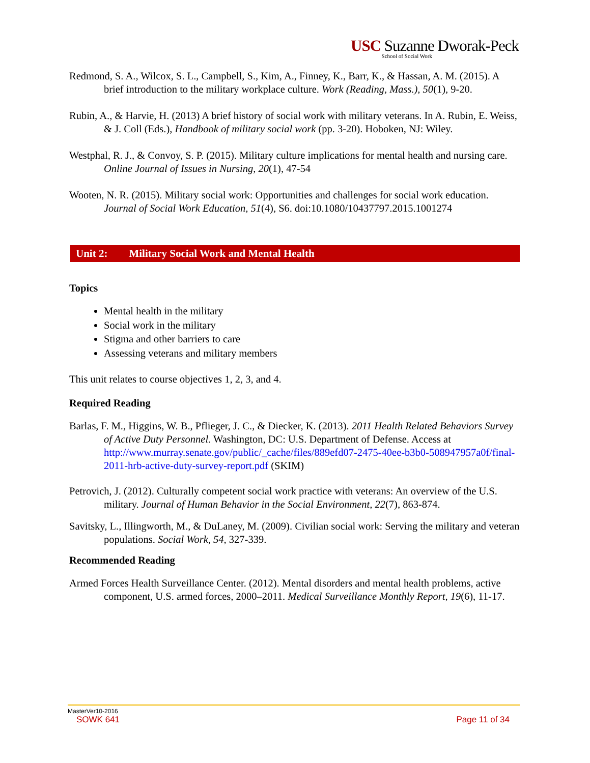USC Suzanne Dworak-Peck
School of Social Work
Redmond, S. A., Wilcox, S. L., Campbell, S., Kim, A., Finney, K., Barr, K., & Hassan, A. M. (2015). A brief introduction to the military workplace culture. Work (Reading, Mass.), 50(1), 9-20.
Rubin, A., & Harvie, H. (2013) A brief history of social work with military veterans. In A. Rubin, E. Weiss, & J. Coll (Eds.), Handbook of military social work (pp. 3-20). Hoboken, NJ: Wiley.
Westphal, R. J., & Convoy, S. P. (2015). Military culture implications for mental health and nursing care. Online Journal of Issues in Nursing, 20(1), 47-54
Wooten, N. R. (2015). Military social work: Opportunities and challenges for social work education. Journal of Social Work Education, 51(4), S6. doi:10.1080/10437797.2015.1001274
Unit 2: Military Social Work and Mental Health
Topics
Mental health in the military
Social work in the military
Stigma and other barriers to care
Assessing veterans and military members
This unit relates to course objectives 1, 2, 3, and 4.
Required Reading
Barlas, F. M., Higgins, W. B., Pflieger, J. C., & Diecker, K. (2013). 2011 Health Related Behaviors Survey of Active Duty Personnel. Washington, DC: U.S. Department of Defense. Access at http://www.murray.senate.gov/public/_cache/files/889efd07-2475-40ee-b3b0-508947957a0f/final-2011-hrb-active-duty-survey-report.pdf (SKIM)
Petrovich, J. (2012). Culturally competent social work practice with veterans: An overview of the U.S. military. Journal of Human Behavior in the Social Environment, 22(7), 863-874.
Savitsky, L., Illingworth, M., & DuLaney, M. (2009). Civilian social work: Serving the military and veteran populations. Social Work, 54, 327-339.
Recommended Reading
Armed Forces Health Surveillance Center. (2012). Mental disorders and mental health problems, active component, U.S. armed forces, 2000–2011. Medical Surveillance Monthly Report, 19(6), 11-17.
MasterVer10-2016
SOWK 641 Page 11 of 34